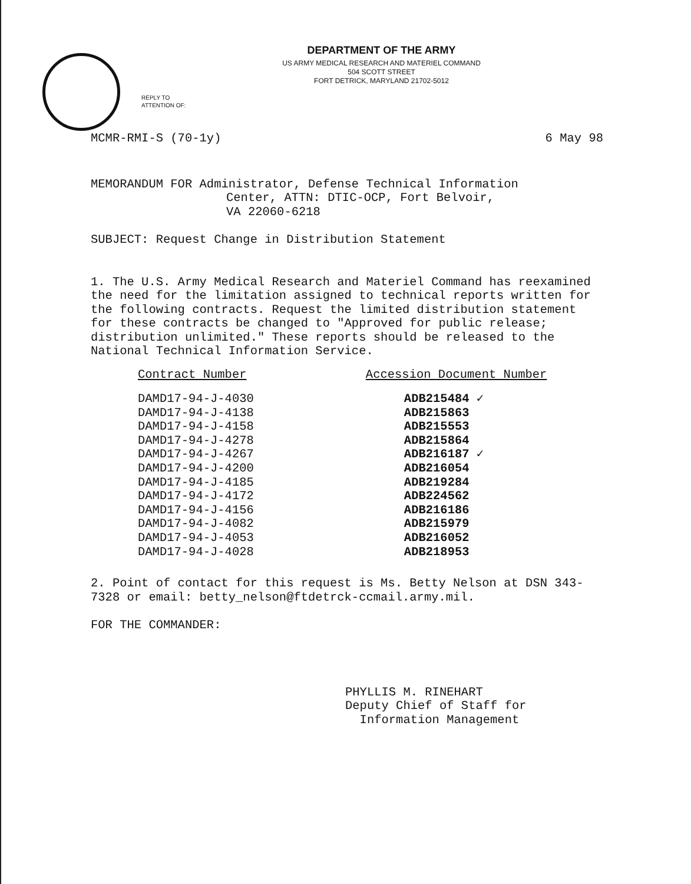DEPARTMENT OF THE ARMY
US ARMY MEDICAL RESEARCH AND MATERIEL COMMAND
504 SCOTT STREET
FORT DETRICK, MARYLAND 21702-5012
REPLY TO
ATTENTION OF:
MCMR-RMI-S (70-1y) 6 May 98
MEMORANDUM FOR Administrator, Defense Technical Information
Center, ATTN: DTIC-OCP, Fort Belvoir,
VA 22060-6218
SUBJECT: Request Change in Distribution Statement
1. The U.S. Army Medical Research and Materiel Command has reexamined the need for the limitation assigned to technical reports written for the following contracts. Request the limited distribution statement for these contracts be changed to "Approved for public release; distribution unlimited." These reports should be released to the National Technical Information Service.
| Contract Number | Accession Document Number |
| --- | --- |
| DAMD17-94-J-4030 | ADB215484 ✓ |
| DAMD17-94-J-4138 | ADB215863 |
| DAMD17-94-J-4158 | ADB215553 |
| DAMD17-94-J-4278 | ADB215864 |
| DAMD17-94-J-4267 | ADB216187 ✓ |
| DAMD17-94-J-4200 | ADB216054 |
| DAMD17-94-J-4185 | ADB219284 |
| DAMD17-94-J-4172 | ADB224562 |
| DAMD17-94-J-4156 | ADB216186 |
| DAMD17-94-J-4082 | ADB215979 |
| DAMD17-94-J-4053 | ADB216052 |
| DAMD17-94-J-4028 | ADB218953 |
2. Point of contact for this request is Ms. Betty Nelson at DSN 343-7328 or email: betty_nelson@ftdetrck-ccmail.army.mil.
FOR THE COMMANDER:
PHYLLIS M. RINEHART
Deputy Chief of Staff for
Information Management